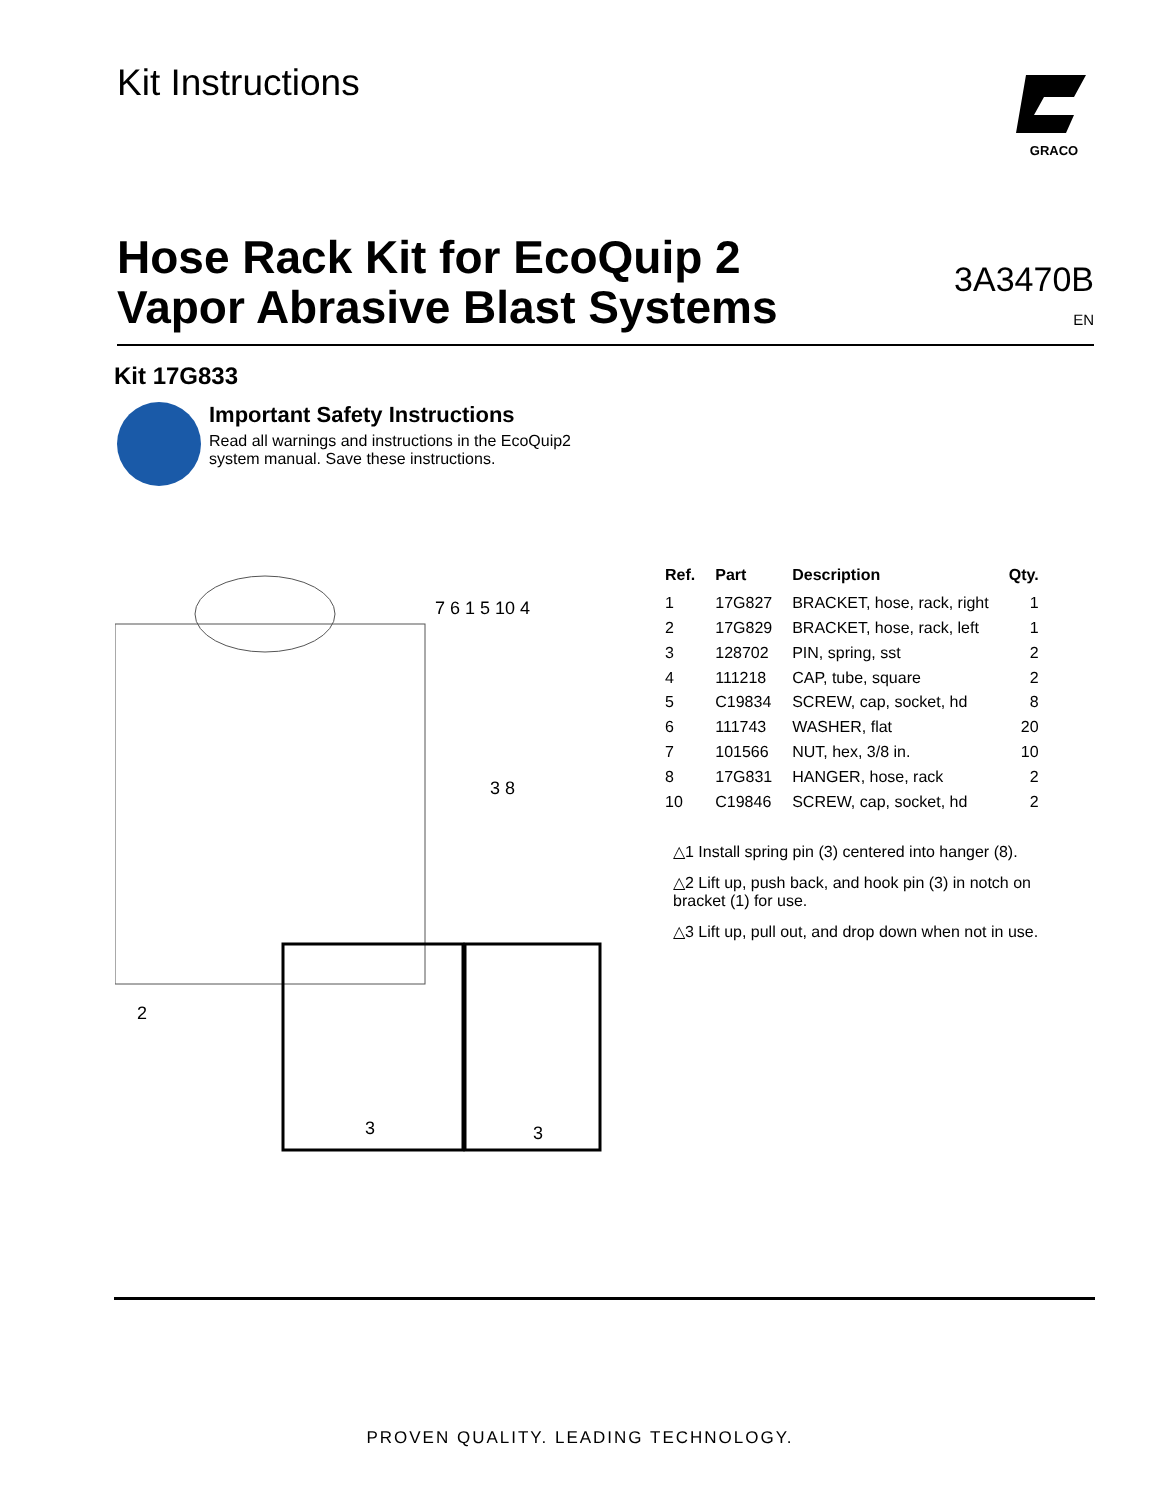Kit Instructions
GRACO
Hose Rack Kit for EcoQuip 2
Vapor Abrasive Blast Systems
3A3470B
EN
Kit 17G833
Important Safety Instructions
Read all warnings and instructions in the EcoQuip2
system manual. Save these instructions.
7 6 1 5 10 4
3 8
2
3
3
| Ref. | Part | Description | Qty. |
| --- | --- | --- | --- |
| 1 | 17G827 | BRACKET, hose, rack, right | 1 |
| 2 | 17G829 | BRACKET, hose, rack, left | 1 |
| 3 | 128702 | PIN, spring, sst | 2 |
| 4 | 111218 | CAP, tube, square | 2 |
| 5 | C19834 | SCREW, cap, socket, hd | 8 |
| 6 | 111743 | WASHER, flat | 20 |
| 7 | 101566 | NUT, hex, 3/8 in. | 10 |
| 8 | 17G831 | HANGER, hose, rack | 2 |
| 10 | C19846 | SCREW, cap, socket, hd | 2 |
△1 Install spring pin (3) centered into hanger (8).
△2 Lift up, push back, and hook pin (3) in notch on
bracket (1) for use.
△3 Lift up, pull out, and drop down when not in use.
PROVEN QUALITY. LEADING TECHNOLOGY.